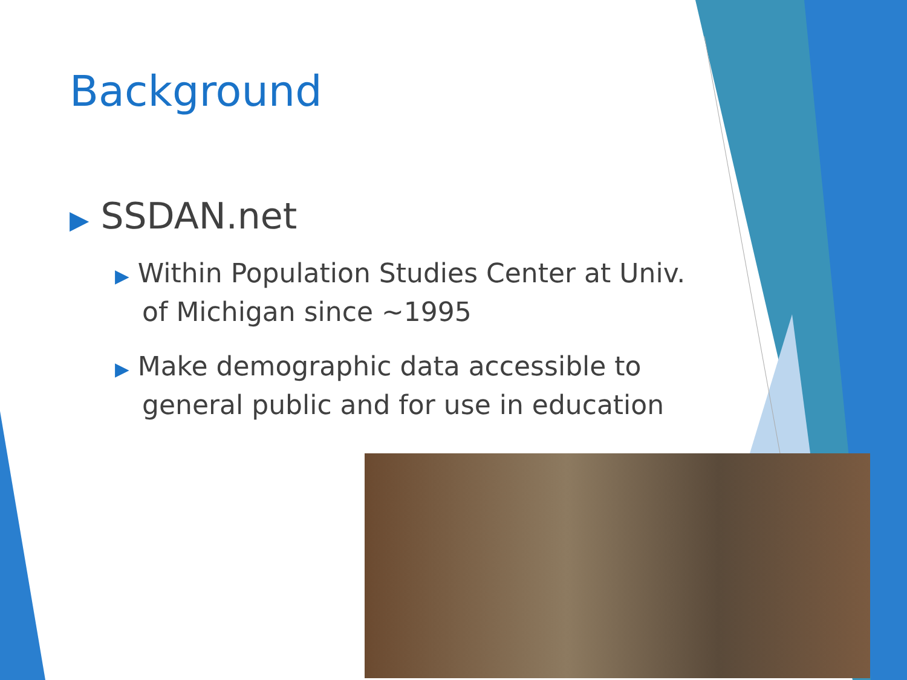Background
▶ SSDAN.net
▶ Within Population Studies Center at Univ. of Michigan since ~1995
▶ Make demographic data accessible to general public and for use in education